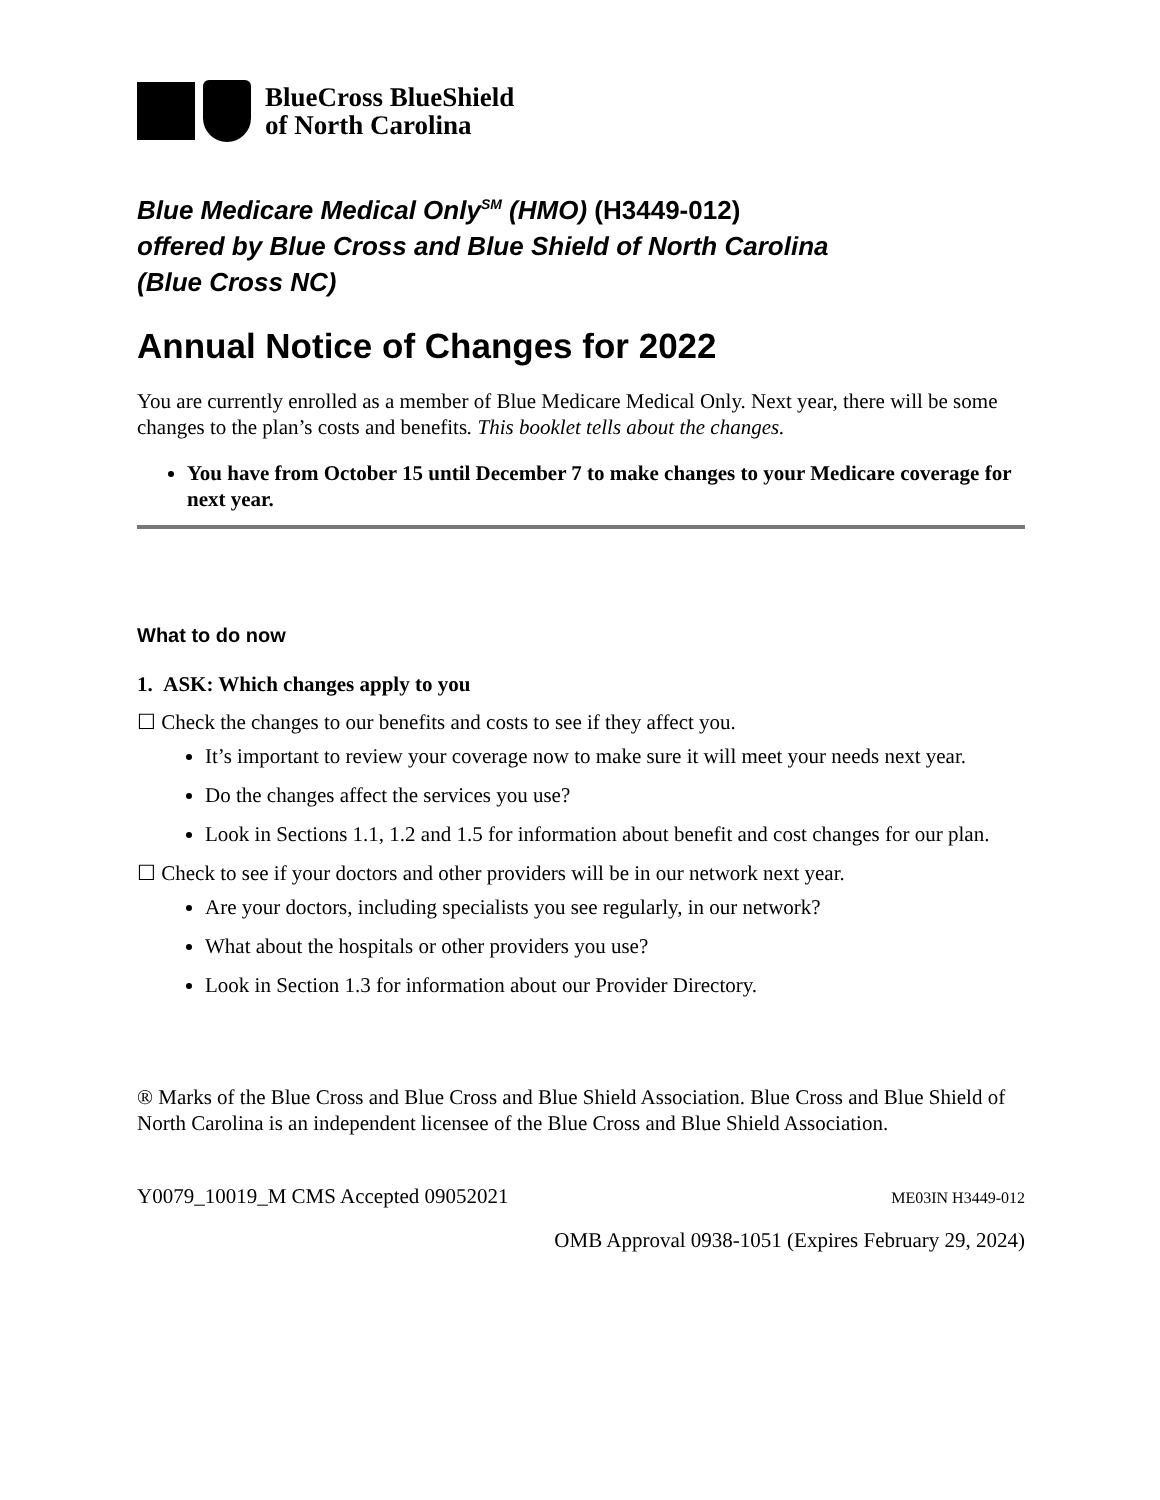BlueCross BlueShield
of North Carolina
Blue Medicare Medical Only<sup>SM</sup> (HMO) (H3449-012)
offered by Blue Cross and Blue Shield of North Carolina
(Blue Cross NC)
Annual Notice of Changes for 2022
You are currently enrolled as a member of Blue Medicare Medical Only. Next year, there will be some changes to the plan’s costs and benefits. This booklet tells about the changes.
You have from October 15 until December 7 to make changes to your Medicare coverage for next year.
What to do now
1. ASK: Which changes apply to you
☐ Check the changes to our benefits and costs to see if they affect you.
It’s important to review your coverage now to make sure it will meet your needs next year.
Do the changes affect the services you use?
Look in Sections 1.1, 1.2 and 1.5 for information about benefit and cost changes for our plan.
☐ Check to see if your doctors and other providers will be in our network next year.
Are your doctors, including specialists you see regularly, in our network?
What about the hospitals or other providers you use?
Look in Section 1.3 for information about our Provider Directory.
® Marks of the Blue Cross and Blue Cross and Blue Shield Association. Blue Cross and Blue Shield of North Carolina is an independent licensee of the Blue Cross and Blue Shield Association.
Y0079_10019_M CMS Accepted 09052021 ME03IN H3449-012
OMB Approval 0938-1051 (Expires February 29, 2024)